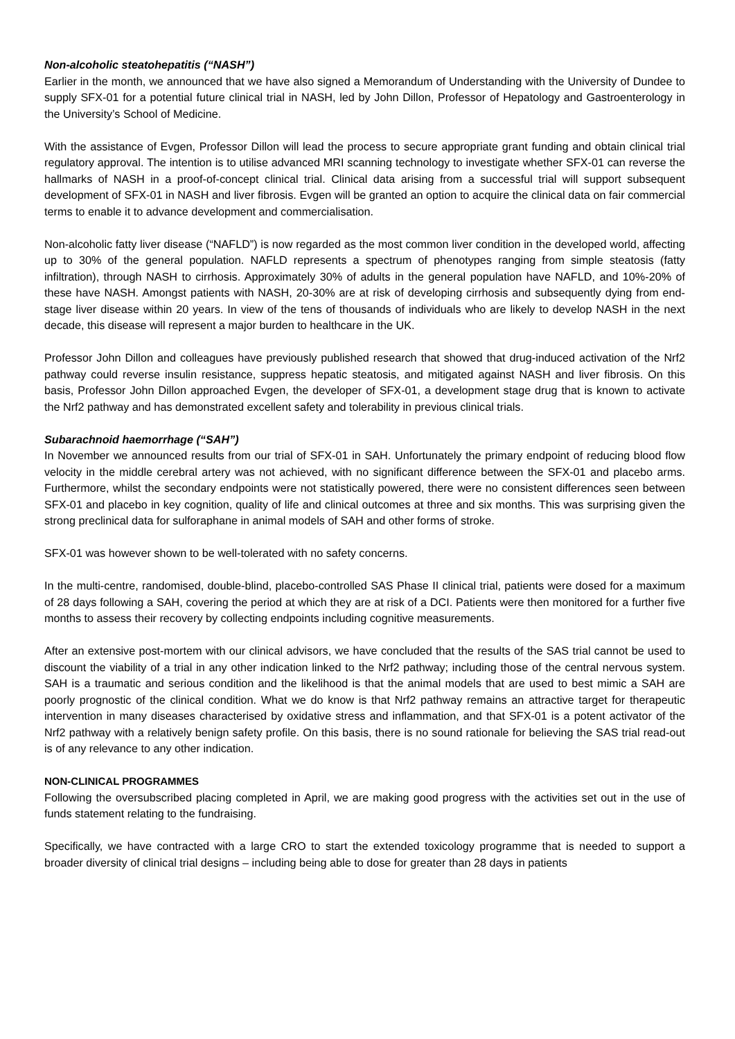Non-alcoholic steatohepatitis (“NASH”)
Earlier in the month, we announced that we have also signed a Memorandum of Understanding with the University of Dundee to supply SFX-01 for a potential future clinical trial in NASH, led by John Dillon, Professor of Hepatology and Gastroenterology in the University’s School of Medicine.
With the assistance of Evgen, Professor Dillon will lead the process to secure appropriate grant funding and obtain clinical trial regulatory approval. The intention is to utilise advanced MRI scanning technology to investigate whether SFX-01 can reverse the hallmarks of NASH in a proof-of-concept clinical trial. Clinical data arising from a successful trial will support subsequent development of SFX-01 in NASH and liver fibrosis. Evgen will be granted an option to acquire the clinical data on fair commercial terms to enable it to advance development and commercialisation.
Non-alcoholic fatty liver disease (“NAFLD”) is now regarded as the most common liver condition in the developed world, affecting up to 30% of the general population. NAFLD represents a spectrum of phenotypes ranging from simple steatosis (fatty infiltration), through NASH to cirrhosis. Approximately 30% of adults in the general population have NAFLD, and 10%-20% of these have NASH. Amongst patients with NASH, 20-30% are at risk of developing cirrhosis and subsequently dying from end-stage liver disease within 20 years. In view of the tens of thousands of individuals who are likely to develop NASH in the next decade, this disease will represent a major burden to healthcare in the UK.
Professor John Dillon and colleagues have previously published research that showed that drug-induced activation of the Nrf2 pathway could reverse insulin resistance, suppress hepatic steatosis, and mitigated against NASH and liver fibrosis. On this basis, Professor John Dillon approached Evgen, the developer of SFX-01, a development stage drug that is known to activate the Nrf2 pathway and has demonstrated excellent safety and tolerability in previous clinical trials.
Subarachnoid haemorrhage (“SAH”)
In November we announced results from our trial of SFX-01 in SAH. Unfortunately the primary endpoint of reducing blood flow velocity in the middle cerebral artery was not achieved, with no significant difference between the SFX-01 and placebo arms. Furthermore, whilst the secondary endpoints were not statistically powered, there were no consistent differences seen between SFX-01 and placebo in key cognition, quality of life and clinical outcomes at three and six months. This was surprising given the strong preclinical data for sulforaphane in animal models of SAH and other forms of stroke.
SFX-01 was however shown to be well-tolerated with no safety concerns.
In the multi-centre, randomised, double-blind, placebo-controlled SAS Phase II clinical trial, patients were dosed for a maximum of 28 days following a SAH, covering the period at which they are at risk of a DCI. Patients were then monitored for a further five months to assess their recovery by collecting endpoints including cognitive measurements.
After an extensive post-mortem with our clinical advisors, we have concluded that the results of the SAS trial cannot be used to discount the viability of a trial in any other indication linked to the Nrf2 pathway; including those of the central nervous system. SAH is a traumatic and serious condition and the likelihood is that the animal models that are used to best mimic a SAH are poorly prognostic of the clinical condition. What we do know is that Nrf2 pathway remains an attractive target for therapeutic intervention in many diseases characterised by oxidative stress and inflammation, and that SFX-01 is a potent activator of the Nrf2 pathway with a relatively benign safety profile. On this basis, there is no sound rationale for believing the SAS trial read-out is of any relevance to any other indication.
NON-CLINICAL PROGRAMMES
Following the oversubscribed placing completed in April, we are making good progress with the activities set out in the use of funds statement relating to the fundraising.
Specifically, we have contracted with a large CRO to start the extended toxicology programme that is needed to support a broader diversity of clinical trial designs – including being able to dose for greater than 28 days in patients